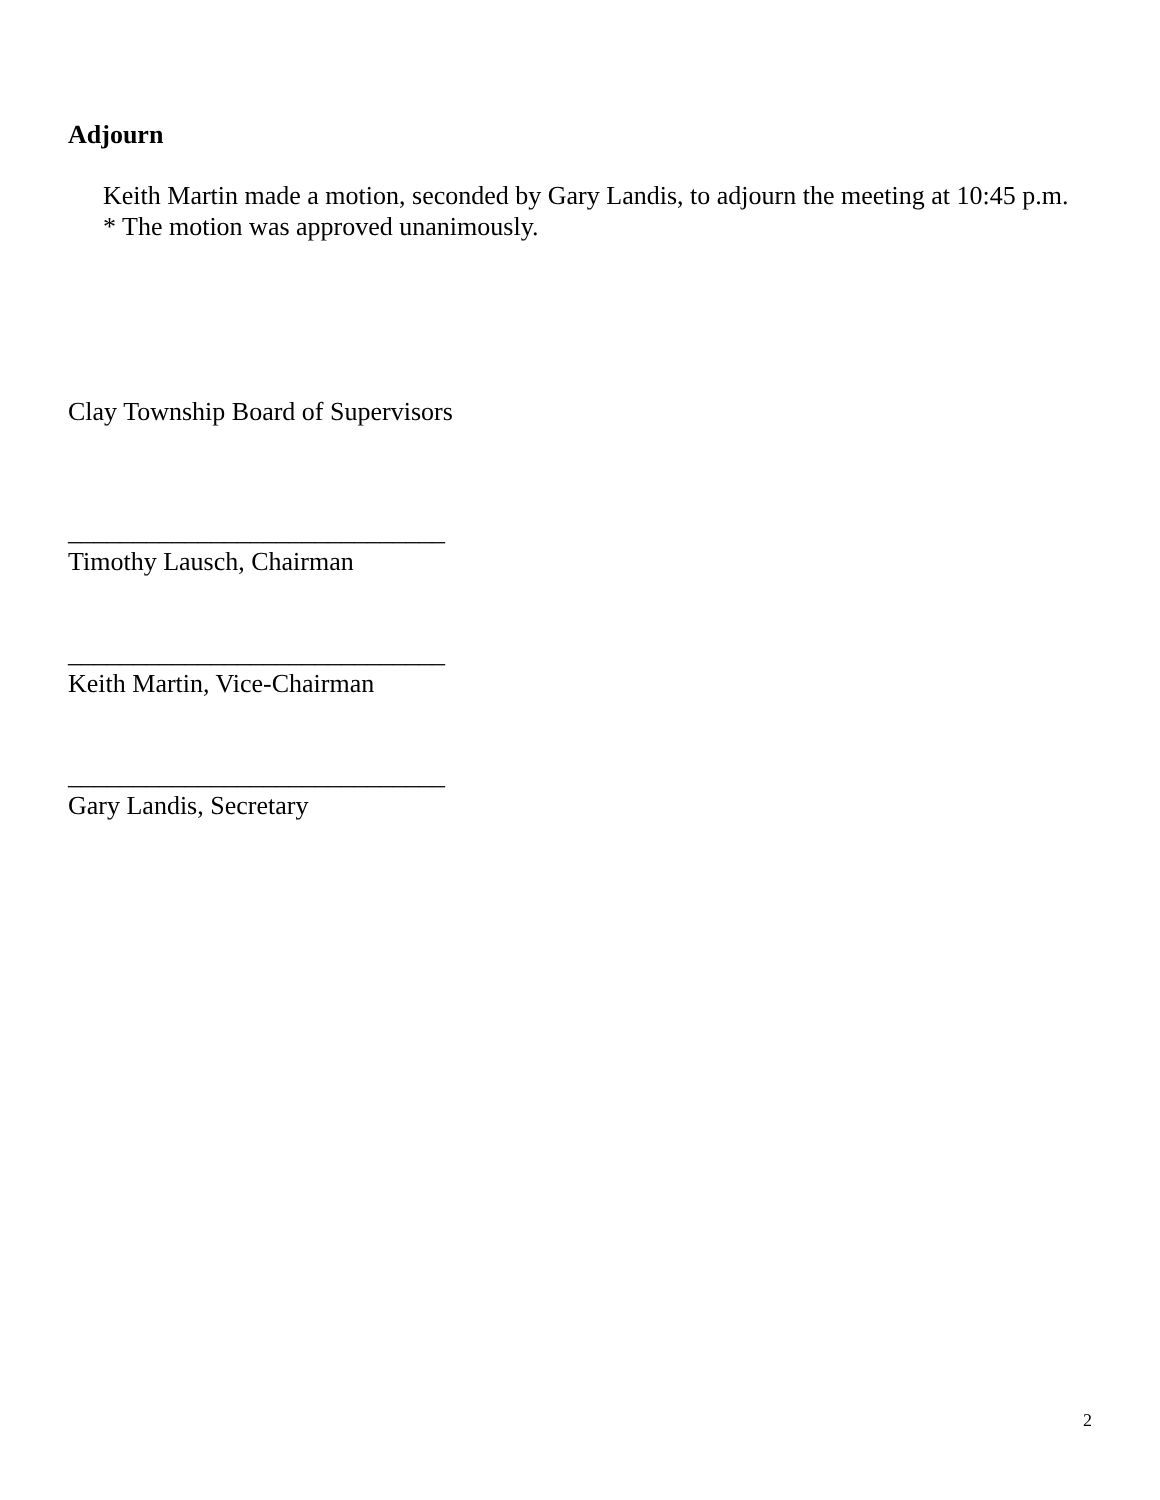Adjourn
Keith Martin made a motion, seconded by Gary Landis, to adjourn the meeting at 10:45 p.m.
* The motion was approved unanimously.
Clay Township Board of Supervisors
_____________________________
Timothy Lausch, Chairman
_____________________________
Keith Martin, Vice-Chairman
_____________________________
Gary Landis, Secretary
2